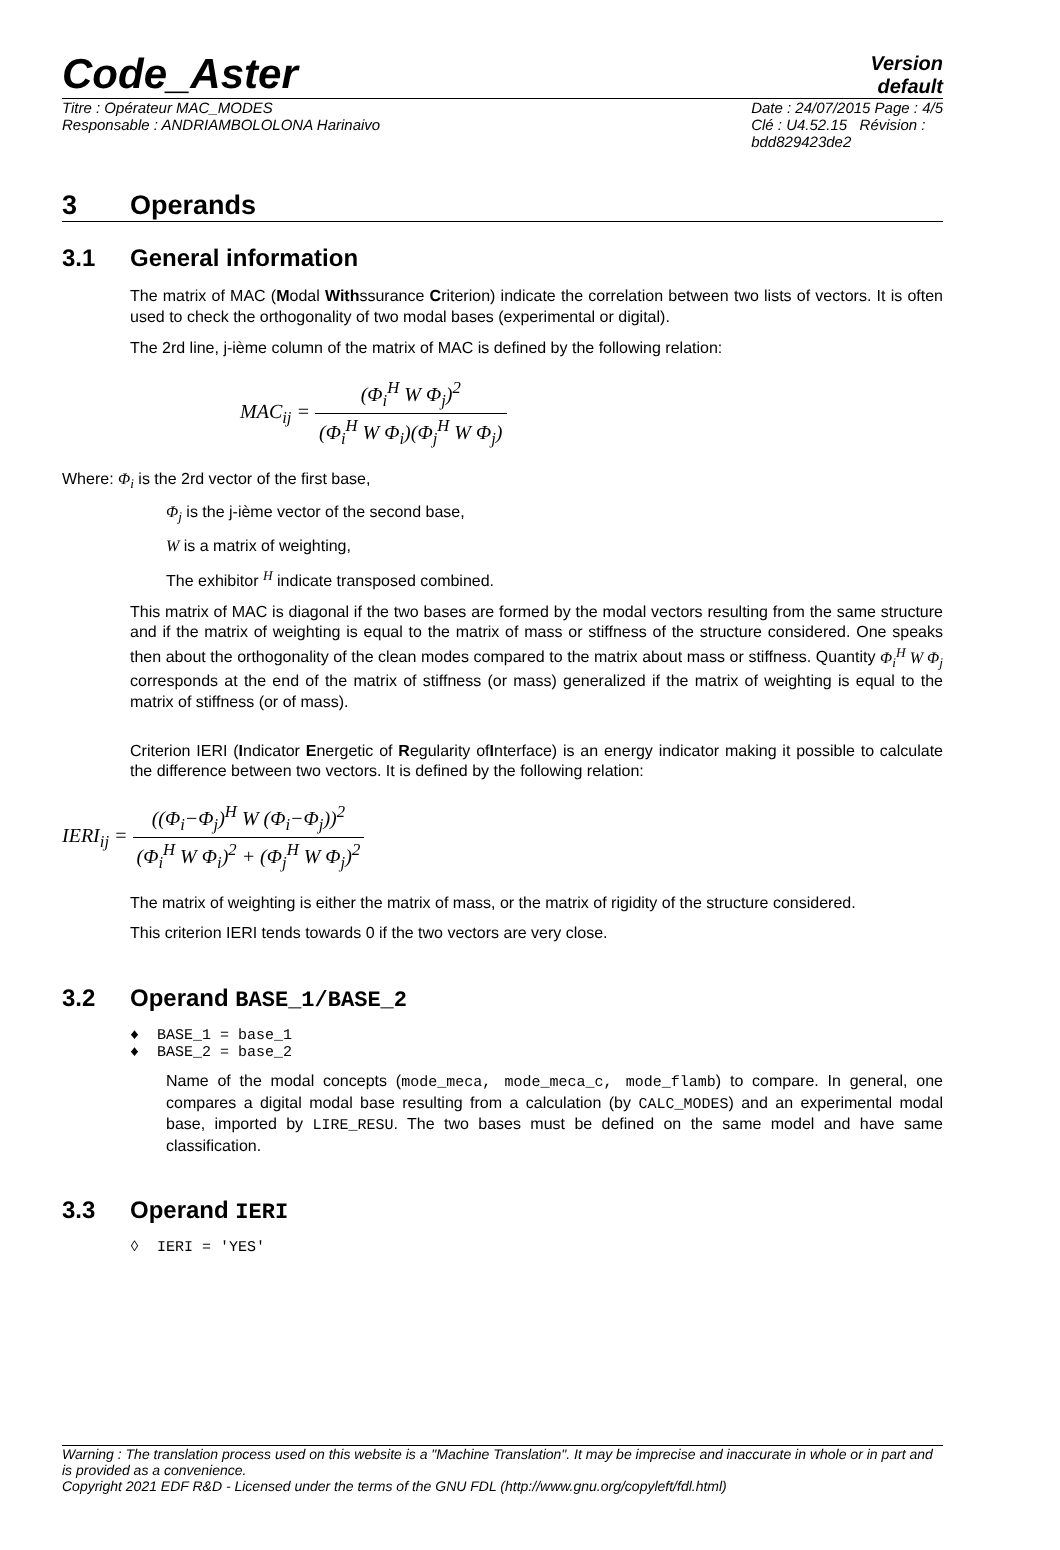Code_Aster
Version
default
Titre : Opérateur MAC_MODES
Responsable : ANDRIAMBOLOLONA Harinaivo
Date : 24/07/2015 Page : 4/5
Clé : U4.52.15 Révision :
bdd829423de2
3 Operands
3.1 General information
The matrix of MAC (Modal Withssurance Criterion) indicate the correlation between two lists of vectors. It is often used to check the orthogonality of two modal bases (experimental or digital).
The 2rd line, j-ième column of the matrix of MAC is defined by the following relation:
MAC<sub>ij</sub> = (Φ<sub>i</sub><sup>H</sup> W Φ<sub>j</sub>)<sup>2</sup> (Φ<sub>i</sub><sup>H</sup> W Φ<sub>i</sub>)(Φ<sub>j</sub><sup>H</sup> W Φ<sub>j</sub>)
Where: Φ<sub>i</sub> is the 2rd vector of the first base,
Φ<sub>j</sub> is the j-ième vector of the second base,
W is a matrix of weighting,
The exhibitor <sup>H</sup> indicate transposed combined.
This matrix of MAC is diagonal if the two bases are formed by the modal vectors resulting from the same structure and if the matrix of weighting is equal to the matrix of mass or stiffness of the structure considered. One speaks then about the orthogonality of the clean modes compared to the matrix about mass or stiffness. Quantity Φ<sub>i</sub><sup>H</sup> W Φ<sub>j</sub> corresponds at the end of the matrix of stiffness (or mass) generalized if the matrix of weighting is equal to the matrix of stiffness (or of mass).
Criterion IERI (Indicator Energetic of Regularity ofInterface) is an energy indicator making it possible to calculate the difference between two vectors. It is defined by the following relation:
IERI<sub>ij</sub> = ((Φ<sub>i</sub>−Φ<sub>j</sub>)<sup>H</sup> W (Φ<sub>i</sub>−Φ<sub>j</sub>))<sup>2</sup> (Φ<sub>i</sub><sup>H</sup> W Φ<sub>i</sub>)<sup>2</sup> + (Φ<sub>j</sub><sup>H</sup> W Φ<sub>j</sub>)<sup>2</sup>
The matrix of weighting is either the matrix of mass, or the matrix of rigidity of the structure considered.
This criterion IERI tends towards 0 if the two vectors are very close.
3.2 Operand BASE_1/BASE_2
♦ BASE_1 = base_1
♦ BASE_2 = base_2
Name of the modal concepts (mode_meca, mode_meca_c, mode_flamb) to compare. In general, one compares a digital modal base resulting from a calculation (by CALC_MODES) and an experimental modal base, imported by LIRE_RESU. The two bases must be defined on the same model and have same classification.
3.3 Operand IERI
◊ IERI = 'YES'
Warning : The translation process used on this website is a "Machine Translation". It may be imprecise and inaccurate in whole or in part and is provided as a convenience.
Copyright 2021 EDF R&D - Licensed under the terms of the GNU FDL (http://www.gnu.org/copyleft/fdl.html)